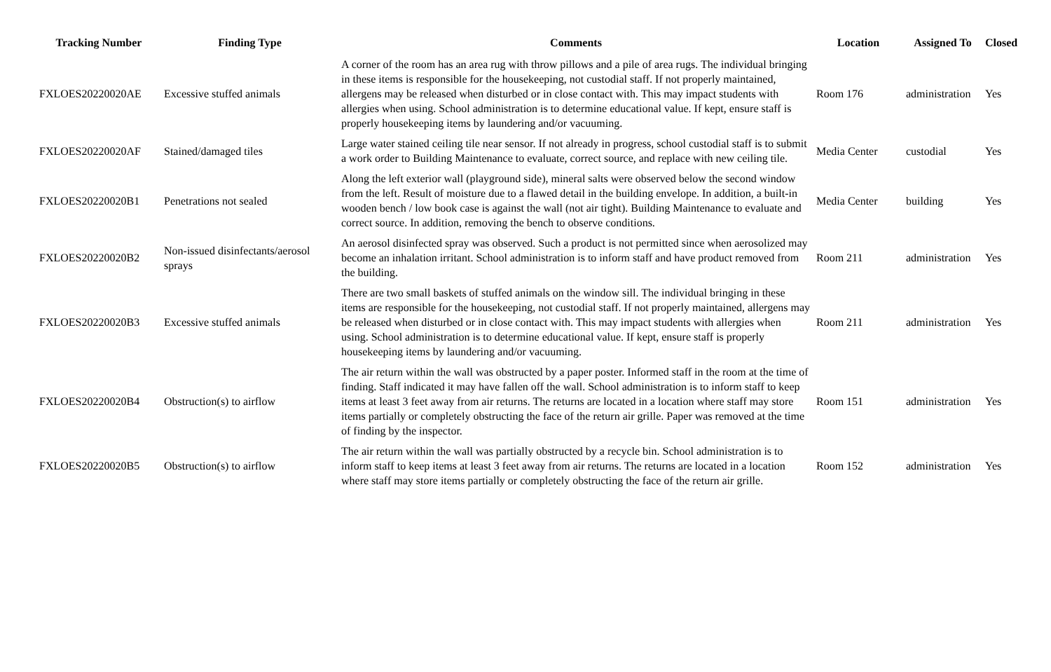| Tracking Number | Finding Type | Comments | Location | Assigned To | Closed |
| --- | --- | --- | --- | --- | --- |
| FXLOES20220020AE | Excessive stuffed animals | A corner of the room has an area rug with throw pillows and a pile of area rugs. The individual bringing in these items is responsible for the housekeeping, not custodial staff. If not properly maintained, allergens may be released when disturbed or in close contact with. This may impact students with allergies when using. School administration is to determine educational value. If kept, ensure staff is properly housekeeping items by laundering and/or vacuuming. | Room 176 | administration | Yes |
| FXLOES20220020AF | Stained/damaged tiles | Large water stained ceiling tile near sensor. If not already in progress, school custodial staff is to submit a work order to Building Maintenance to evaluate, correct source, and replace with new ceiling tile. | Media Center | custodial | Yes |
| FXLOES20220020B1 | Penetrations not sealed | Along the left exterior wall (playground side), mineral salts were observed below the second window from the left. Result of moisture due to a flawed detail in the building envelope. In addition, a built-in wooden bench / low book case is against the wall (not air tight). Building Maintenance to evaluate and correct source. In addition, removing the bench to observe conditions. | Media Center | building | Yes |
| FXLOES20220020B2 | Non-issued disinfectants/aerosol sprays | An aerosol disinfected spray was observed. Such a product is not permitted since when aerosolized may become an inhalation irritant. School administration is to inform staff and have product removed from the building. | Room 211 | administration | Yes |
| FXLOES20220020B3 | Excessive stuffed animals | There are two small baskets of stuffed animals on the window sill. The individual bringing in these items are responsible for the housekeeping, not custodial staff. If not properly maintained, allergens may be released when disturbed or in close contact with. This may impact students with allergies when using. School administration is to determine educational value. If kept, ensure staff is properly housekeeping items by laundering and/or vacuuming. | Room 211 | administration | Yes |
| FXLOES20220020B4 | Obstruction(s) to airflow | The air return within the wall was obstructed by a paper poster. Informed staff in the room at the time of finding. Staff indicated it may have fallen off the wall. School administration is to inform staff to keep items at least 3 feet away from air returns. The returns are located in a location where staff may store items partially or completely obstructing the face of the return air grille. Paper was removed at the time of finding by the inspector. | Room 151 | administration | Yes |
| FXLOES20220020B5 | Obstruction(s) to airflow | The air return within the wall was partially obstructed by a recycle bin. School administration is to inform staff to keep items at least 3 feet away from air returns. The returns are located in a location where staff may store items partially or completely obstructing the face of the return air grille. | Room 152 | administration | Yes |